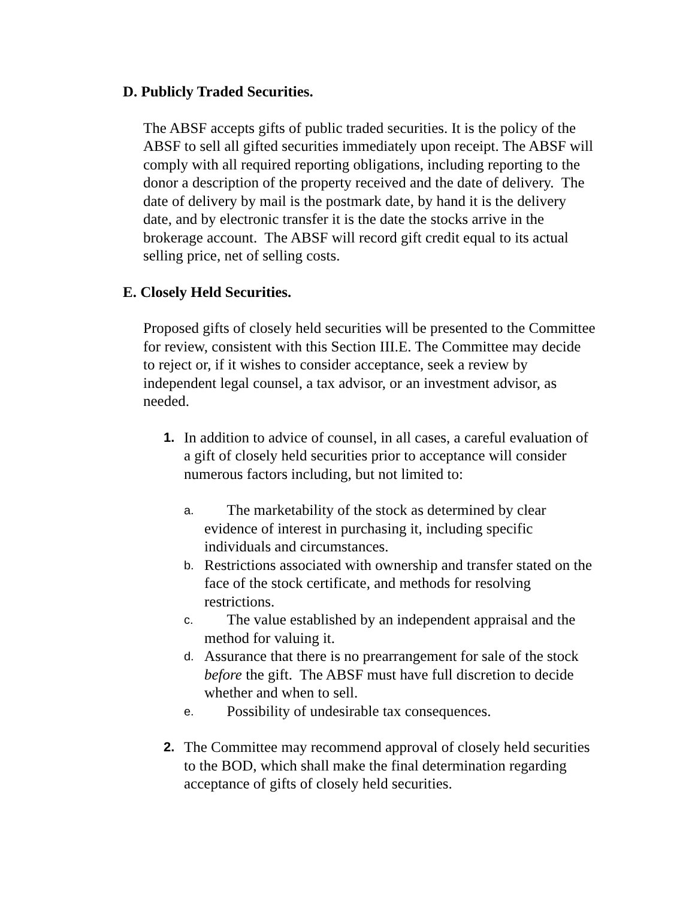D. Publicly Traded Securities.
The ABSF accepts gifts of public traded securities. It is the policy of the ABSF to sell all gifted securities immediately upon receipt. The ABSF will comply with all required reporting obligations, including reporting to the donor a description of the property received and the date of delivery. The date of delivery by mail is the postmark date, by hand it is the delivery date, and by electronic transfer it is the date the stocks arrive in the brokerage account. The ABSF will record gift credit equal to its actual selling price, net of selling costs.
E. Closely Held Securities.
Proposed gifts of closely held securities will be presented to the Committee for review, consistent with this Section III.E. The Committee may decide to reject or, if it wishes to consider acceptance, seek a review by independent legal counsel, a tax advisor, or an investment advisor, as needed.
1. In addition to advice of counsel, in all cases, a careful evaluation of a gift of closely held securities prior to acceptance will consider numerous factors including, but not limited to:
a. The marketability of the stock as determined by clear evidence of interest in purchasing it, including specific individuals and circumstances.
b. Restrictions associated with ownership and transfer stated on the face of the stock certificate, and methods for resolving restrictions.
c. The value established by an independent appraisal and the method for valuing it.
d. Assurance that there is no prearrangement for sale of the stock before the gift. The ABSF must have full discretion to decide whether and when to sell.
e. Possibility of undesirable tax consequences.
2. The Committee may recommend approval of closely held securities to the BOD, which shall make the final determination regarding acceptance of gifts of closely held securities.